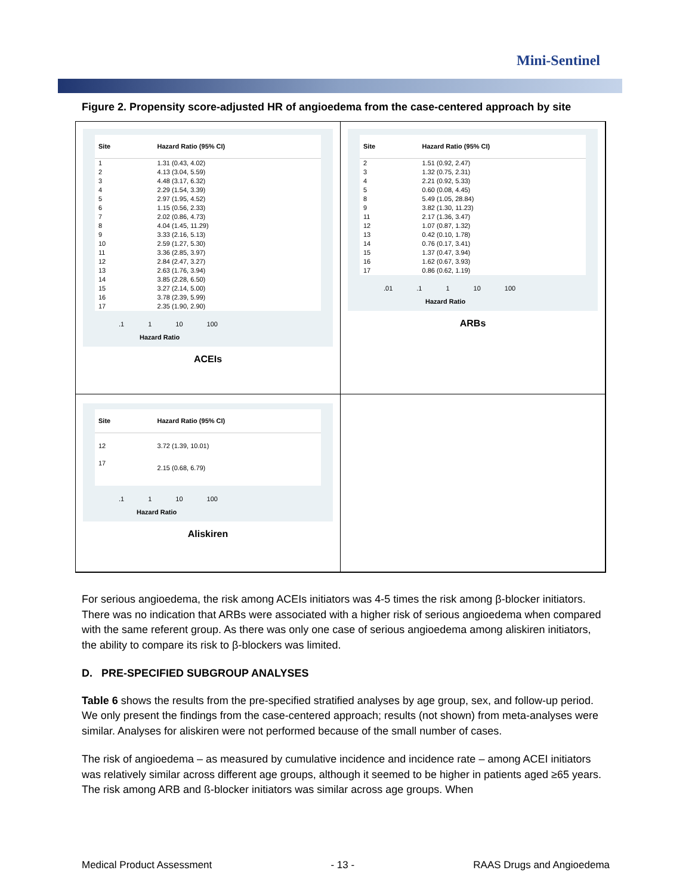Mini-Sentinel
Figure 2. Propensity score-adjusted HR of angioedema from the case-centered approach by site
| Site | | Hazard Ratio (95% CI) |
| --- | --- | --- |
| 1 | | 1.31 (0.43, 4.02) |
| 2 | | 4.13 (3.04, 5.59) |
| 3 | | 4.48 (3.17, 6.32) |
| 4 | | 2.29 (1.54, 3.39) |
| 5 | | 2.97 (1.95, 4.52) |
| 6 | | 1.15 (0.56, 2.33) |
| 7 | | 2.02 (0.86, 4.73) |
| 8 | | 4.04 (1.45, 11.29) |
| 9 | | 3.33 (2.16, 5.13) |
| 10 | | 2.59 (1.27, 5.30) |
| 11 | | 3.36 (2.85, 3.97) |
| 12 | | 2.84 (2.47, 3.27) |
| 13 | | 2.63 (1.76, 3.94) |
| 14 | | 3.85 (2.28, 6.50) |
| 15 | | 3.27 (2.14, 5.00) |
| 16 | | 3.78 (2.39, 5.99) |
| 17 | | 2.35 (1.90, 2.90) |
.1 1 10 100
Hazard Ratio
ACEIs
| Site | | Hazard Ratio (95% CI) |
| --- | --- | --- |
| 2 | | 1.51 (0.92, 2.47) |
| 3 | | 1.32 (0.75, 2.31) |
| 4 | | 2.21 (0.92, 5.33) |
| 5 | | 0.60 (0.08, 4.45) |
| 8 | | 5.49 (1.05, 28.84) |
| 9 | | 3.82 (1.30, 11.23) |
| 11 | | 2.17 (1.36, 3.47) |
| 12 | | 1.07 (0.87, 1.32) |
| 13 | | 0.42 (0.10, 1.78) |
| 14 | | 0.76 (0.17, 3.41) |
| 15 | | 1.37 (0.47, 3.94) |
| 16 | | 1.62 (0.67, 3.93) |
| 17 | | 0.86 (0.62, 1.19) |
.01 .1 1 10 100
Hazard Ratio
ARBs
| Site | | Hazard Ratio (95% CI) |
| --- | --- | --- |
| 12 | | 3.72 (1.39, 10.01) |
| 17 | | 2.15 (0.68, 6.79) |
.1 1 10 100
Hazard Ratio
Aliskiren
For serious angioedema, the risk among ACEIs initiators was 4-5 times the risk among β-blocker initiators. There was no indication that ARBs were associated with a higher risk of serious angioedema when compared with the same referent group. As there was only one case of serious angioedema among aliskiren initiators, the ability to compare its risk to β-blockers was limited.
D. PRE-SPECIFIED SUBGROUP ANALYSES
Table 6 shows the results from the pre-specified stratified analyses by age group, sex, and follow-up period. We only present the findings from the case-centered approach; results (not shown) from meta-analyses were similar. Analyses for aliskiren were not performed because of the small number of cases.
The risk of angioedema – as measured by cumulative incidence and incidence rate – among ACEI initiators was relatively similar across different age groups, although it seemed to be higher in patients aged ≥65 years. The risk among ARB and ß-blocker initiators was similar across age groups. When
Medical Product Assessment - 13 - RAAS Drugs and Angioedema